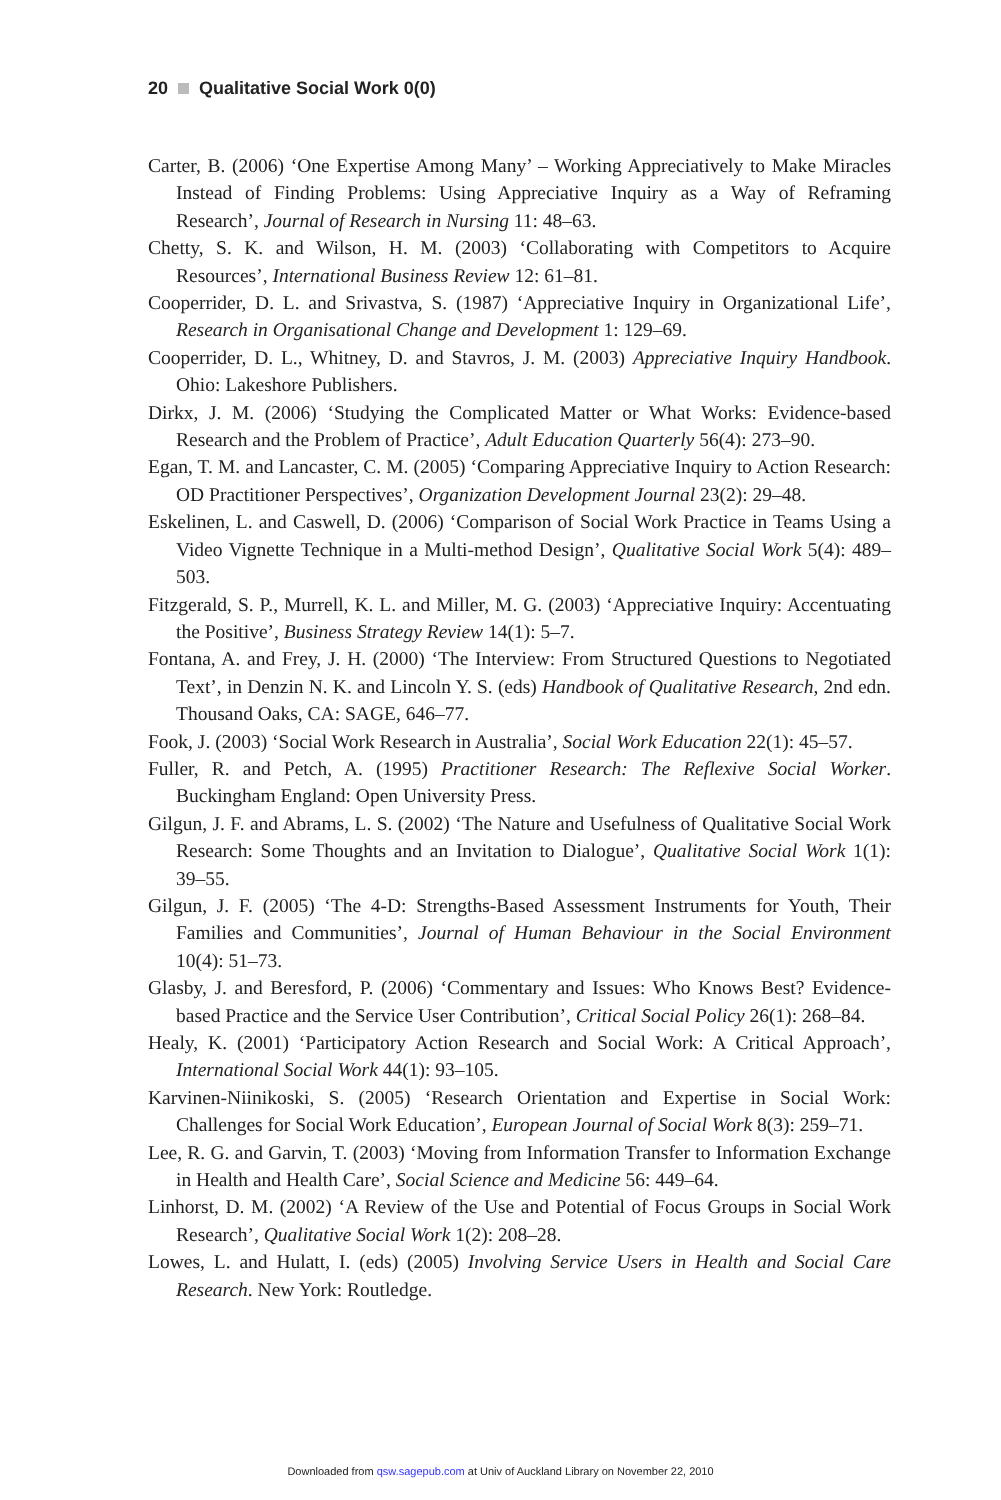20 Qualitative Social Work 0(0)
Carter, B. (2006) ‘One Expertise Among Many’ – Working Appreciatively to Make Miracles Instead of Finding Problems: Using Appreciative Inquiry as a Way of Reframing Research’, Journal of Research in Nursing 11: 48–63.
Chetty, S. K. and Wilson, H. M. (2003) ‘Collaborating with Competitors to Acquire Resources’, International Business Review 12: 61–81.
Cooperrider, D. L. and Srivastva, S. (1987) ‘Appreciative Inquiry in Organizational Life’, Research in Organisational Change and Development 1: 129–69.
Cooperrider, D. L., Whitney, D. and Stavros, J. M. (2003) Appreciative Inquiry Handbook. Ohio: Lakeshore Publishers.
Dirkx, J. M. (2006) ‘Studying the Complicated Matter or What Works: Evidence-based Research and the Problem of Practice’, Adult Education Quarterly 56(4): 273–90.
Egan, T. M. and Lancaster, C. M. (2005) ‘Comparing Appreciative Inquiry to Action Research: OD Practitioner Perspectives’, Organization Development Journal 23(2): 29–48.
Eskelinen, L. and Caswell, D. (2006) ‘Comparison of Social Work Practice in Teams Using a Video Vignette Technique in a Multi-method Design’, Qualitative Social Work 5(4): 489–503.
Fitzgerald, S. P., Murrell, K. L. and Miller, M. G. (2003) ‘Appreciative Inquiry: Accentuating the Positive’, Business Strategy Review 14(1): 5–7.
Fontana, A. and Frey, J. H. (2000) ‘The Interview: From Structured Questions to Negotiated Text’, in Denzin N. K. and Lincoln Y. S. (eds) Handbook of Qualitative Research, 2nd edn. Thousand Oaks, CA: SAGE, 646–77.
Fook, J. (2003) ‘Social Work Research in Australia’, Social Work Education 22(1): 45–57.
Fuller, R. and Petch, A. (1995) Practitioner Research: The Reflexive Social Worker. Buckingham England: Open University Press.
Gilgun, J. F. and Abrams, L. S. (2002) ‘The Nature and Usefulness of Qualitative Social Work Research: Some Thoughts and an Invitation to Dialogue’, Qualitative Social Work 1(1): 39–55.
Gilgun, J. F. (2005) ‘The 4-D: Strengths-Based Assessment Instruments for Youth, Their Families and Communities’, Journal of Human Behaviour in the Social Environment 10(4): 51–73.
Glasby, J. and Beresford, P. (2006) ‘Commentary and Issues: Who Knows Best? Evidence-based Practice and the Service User Contribution’, Critical Social Policy 26(1): 268–84.
Healy, K. (2001) ‘Participatory Action Research and Social Work: A Critical Approach’, International Social Work 44(1): 93–105.
Karvinen-Niinikoski, S. (2005) ‘Research Orientation and Expertise in Social Work: Challenges for Social Work Education’, European Journal of Social Work 8(3): 259–71.
Lee, R. G. and Garvin, T. (2003) ‘Moving from Information Transfer to Information Exchange in Health and Health Care’, Social Science and Medicine 56: 449–64.
Linhorst, D. M. (2002) ‘A Review of the Use and Potential of Focus Groups in Social Work Research’, Qualitative Social Work 1(2): 208–28.
Lowes, L. and Hulatt, I. (eds) (2005) Involving Service Users in Health and Social Care Research. New York: Routledge.
Downloaded from qsw.sagepub.com at Univ of Auckland Library on November 22, 2010